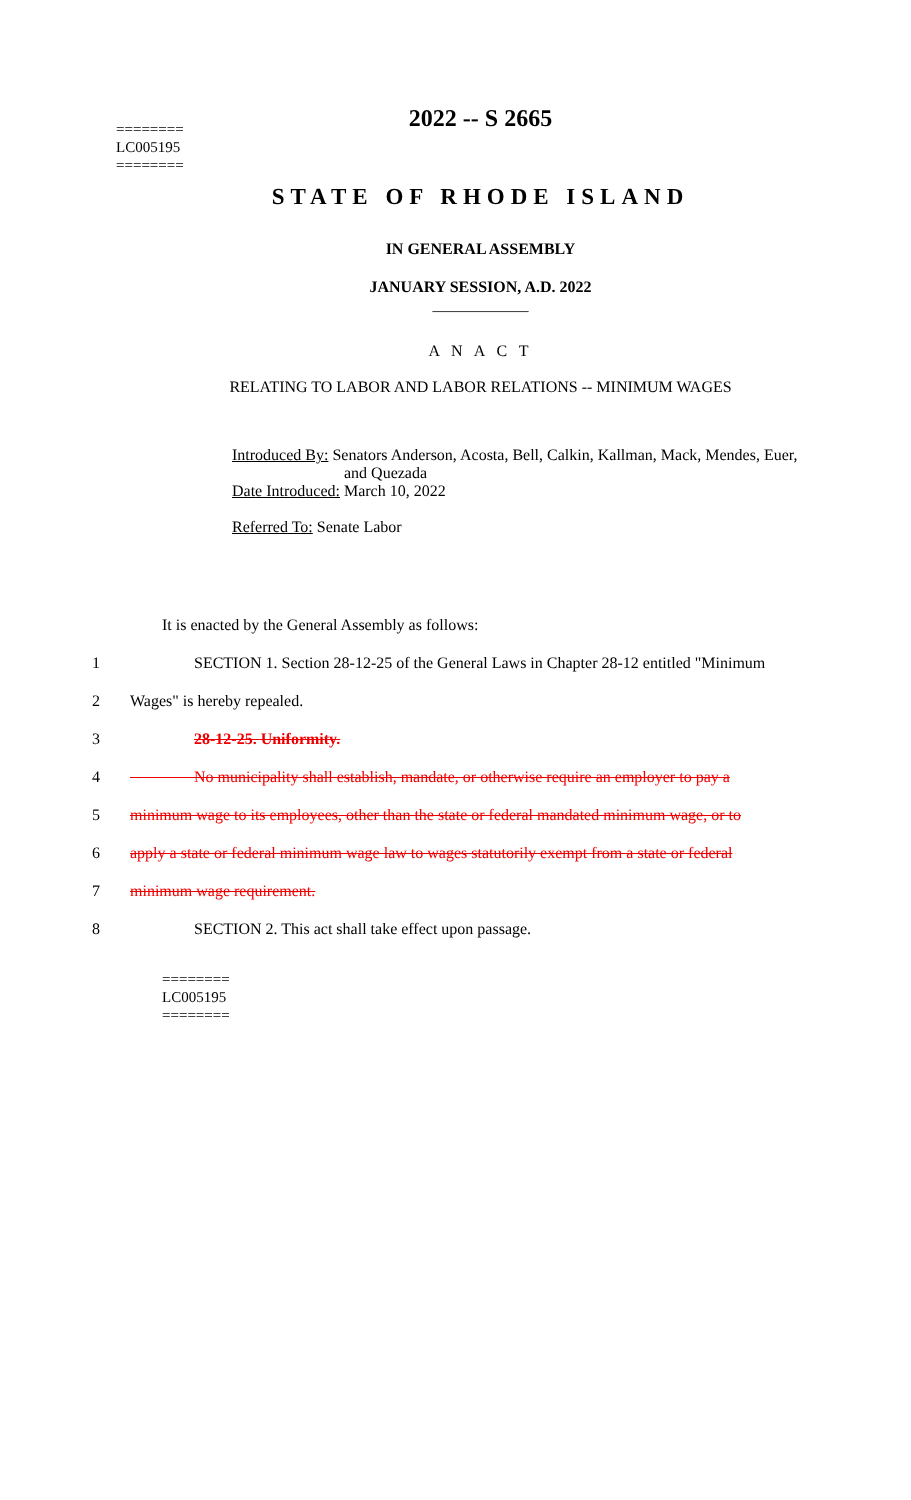2022 -- S 2665
========
LC005195
========
STATE OF RHODE ISLAND
IN GENERAL ASSEMBLY
JANUARY SESSION, A.D. 2022
____________
A N A C T
RELATING TO LABOR AND LABOR RELATIONS -- MINIMUM WAGES
Introduced By: Senators Anderson, Acosta, Bell, Calkin, Kallman, Mack, Mendes, Euer,
and Quezada
Date Introduced: March 10, 2022
Referred To: Senate Labor
It is enacted by the General Assembly as follows:
1    SECTION 1. Section 28-12-25 of the General Laws in Chapter 28-12 entitled "Minimum
2 Wages" is hereby repealed.
3    28-12-25. Uniformity.
4    No municipality shall establish, mandate, or otherwise require an employer to pay a
5 minimum wage to its employees, other than the state or federal mandated minimum wage, or to
6 apply a state or federal minimum wage law to wages statutorily exempt from a state or federal
7 minimum wage requirement.
8    SECTION 2. This act shall take effect upon passage.
========
LC005195
========